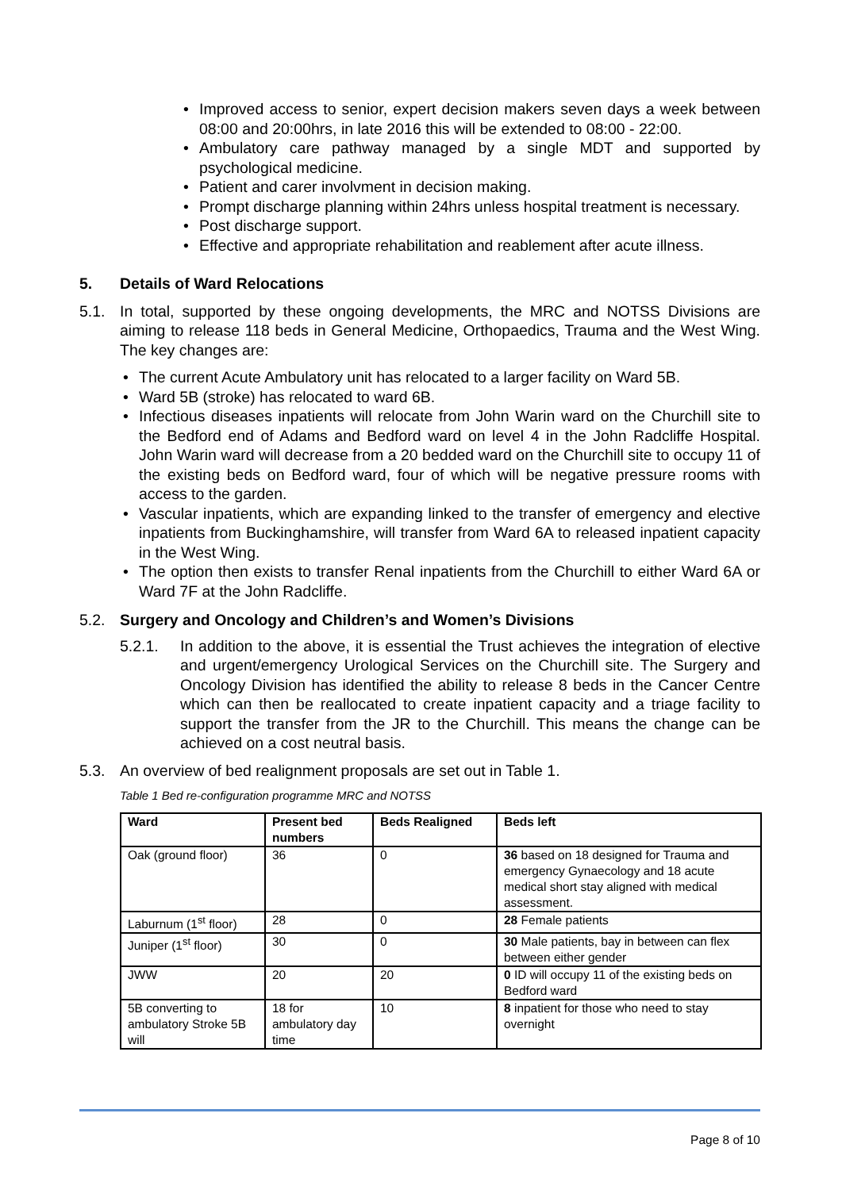Improved access to senior, expert decision makers seven days a week between 08:00 and 20:00hrs, in late 2016 this will be extended to 08:00 - 22:00.
Ambulatory care pathway managed by a single MDT and supported by psychological medicine.
Patient and carer involvment in decision making.
Prompt discharge planning within 24hrs unless hospital treatment is necessary.
Post discharge support.
Effective and appropriate rehabilitation and reablement after acute illness.
5. Details of Ward Relocations
5.1. In total, supported by these ongoing developments, the MRC and NOTSS Divisions are aiming to release 118 beds in General Medicine, Orthopaedics, Trauma and the West Wing. The key changes are:
The current Acute Ambulatory unit has relocated to a larger facility on Ward 5B.
Ward 5B (stroke) has relocated to ward 6B.
Infectious diseases inpatients will relocate from John Warin ward on the Churchill site to the Bedford end of Adams and Bedford ward on level 4 in the John Radcliffe Hospital. John Warin ward will decrease from a 20 bedded ward on the Churchill site to occupy 11 of the existing beds on Bedford ward, four of which will be negative pressure rooms with access to the garden.
Vascular inpatients, which are expanding linked to the transfer of emergency and elective inpatients from Buckinghamshire, will transfer from Ward 6A to released inpatient capacity in the West Wing.
The option then exists to transfer Renal inpatients from the Churchill to either Ward 6A or Ward 7F at the John Radcliffe.
5.2. Surgery and Oncology and Children’s and Women’s Divisions
5.2.1. In addition to the above, it is essential the Trust achieves the integration of elective and urgent/emergency Urological Services on the Churchill site. The Surgery and Oncology Division has identified the ability to release 8 beds in the Cancer Centre which can then be reallocated to create inpatient capacity and a triage facility to support the transfer from the JR to the Churchill. This means the change can be achieved on a cost neutral basis.
5.3. An overview of bed realignment proposals are set out in Table 1.
Table 1 Bed re-configuration programme MRC and NOTSS
| Ward | Present bed numbers | Beds Realigned | Beds left |
| --- | --- | --- | --- |
| Oak (ground floor) | 36 | 0 | 36 based on 18 designed for Trauma and emergency Gynaecology and 18 acute medical short stay aligned with medical assessment. |
| Laburnum (1<sup>st</sup> floor) | 28 | 0 | 28 Female patients |
| Juniper (1<sup>st</sup> floor) | 30 | 0 | 30 Male patients, bay in between can flex between either gender |
| JWW | 20 | 20 | 0 ID will occupy 11 of the existing beds on Bedford ward |
| 5B converting to ambulatory Stroke 5B will | 18 for ambulatory day time | 10 | 8 inpatient for those who need to stay overnight |
Page 8 of 10